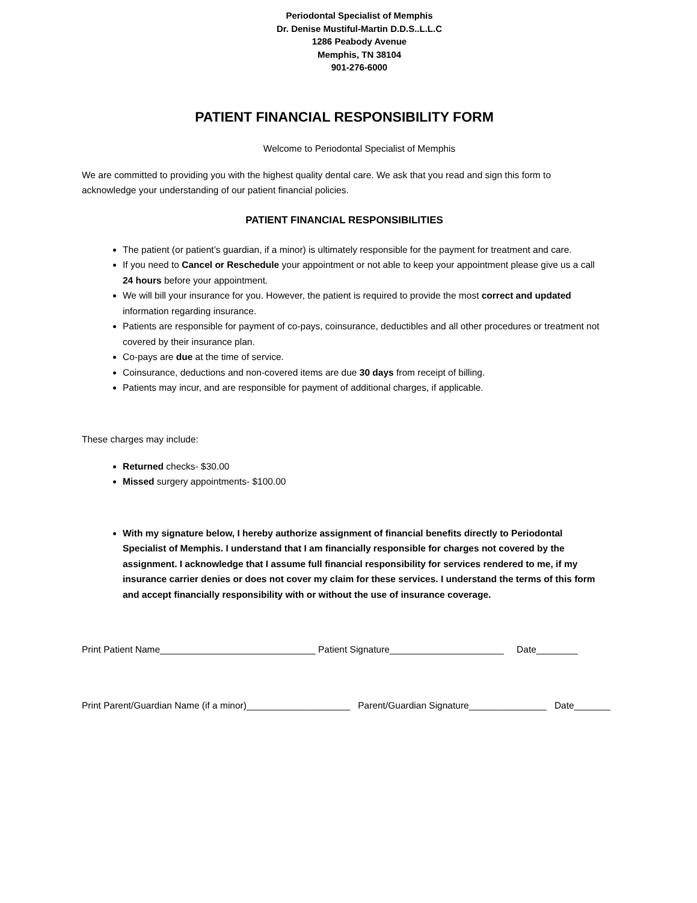Periodontal Specialist of Memphis
Dr. Denise Mustiful-Martin D.D.S..L.L.C
1286 Peabody Avenue
Memphis, TN 38104
901-276-6000
PATIENT FINANCIAL RESPONSIBILITY FORM
Welcome to Periodontal Specialist of Memphis
We are committed to providing you with the highest quality dental care. We ask that you read and sign this form to acknowledge your understanding of our patient financial policies.
PATIENT FINANCIAL RESPONSIBILITIES
The patient (or patient’s guardian, if a minor) is ultimately responsible for the payment for treatment and care.
If you need to Cancel or Reschedule your appointment or not able to keep your appointment please give us a call 24 hours before your appointment.
We will bill your insurance for you. However, the patient is required to provide the most correct and updated information regarding insurance.
Patients are responsible for payment of co-pays, coinsurance, deductibles and all other procedures or treatment not covered by their insurance plan.
Co-pays are due at the time of service.
Coinsurance, deductions and non-covered items are due 30 days from receipt of billing.
Patients may incur, and are responsible for payment of additional charges, if applicable.
These charges may include:
Returned checks- $30.00
Missed surgery appointments- $100.00
With my signature below, I hereby authorize assignment of financial benefits directly to Periodontal Specialist of Memphis. I understand that I am financially responsible for charges not covered by the assignment. I acknowledge that I assume full financial responsibility for services rendered to me, if my insurance carrier denies or does not cover my claim for these services. I understand the terms of this form and accept financially responsibility with or without the use of insurance coverage.
Print Patient Name______________________________ Patient Signature______________________ Date________
Print Parent/Guardian Name (if a minor)____________________ Parent/Guardian Signature_______________ Date_______